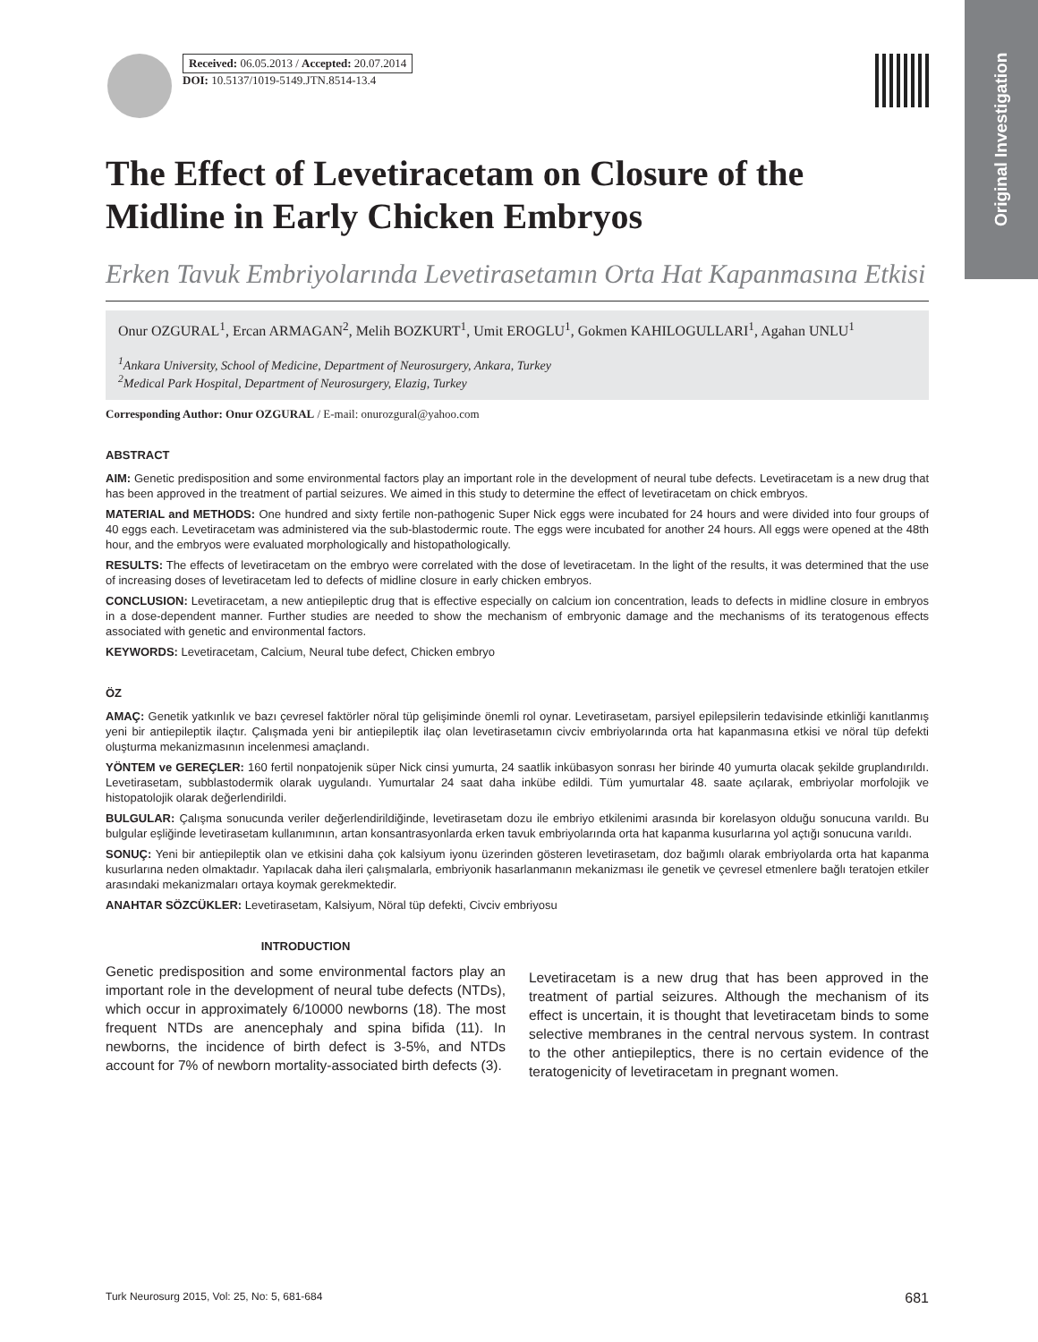Original Investigation
Received: 06.05.2013 / Accepted: 20.07.2014
DOI: 10.5137/1019-5149.JTN.8514-13.4
The Effect of Levetiracetam on Closure of the Midline in Early Chicken Embryos
Erken Tavuk Embriyolarında Levetirasetamın Orta Hat Kapanmasına Etkisi
Onur OZGURAL<sup>1</sup>, Ercan ARMAGAN<sup>2</sup>, Melih BOZKURT<sup>1</sup>, Umit EROGLU<sup>1</sup>, Gokmen KAHILOGULLARI<sup>1</sup>, Agahan UNLU<sup>1</sup>
<sup>1</sup> Ankara University, School of Medicine, Department of Neurosurgery, Ankara, Turkey
<sup>2</sup>Medical Park Hospital, Department of Neurosurgery, Elazig, Turkey
Corresponding Author: Onur OZGURAL / E-mail: onurozgural@yahoo.com
ABSTRACT
AIM: Genetic predisposition and some environmental factors play an important role in the development of neural tube defects. Levetiracetam is a new drug that has been approved in the treatment of partial seizures. We aimed in this study to determine the effect of levetiracetam on chick embryos.
MATERIAL and METHODS: One hundred and sixty fertile non-pathogenic Super Nick eggs were incubated for 24 hours and were divided into four groups of 40 eggs each. Levetiracetam was administered via the sub-blastodermic route. The eggs were incubated for another 24 hours. All eggs were opened at the 48th hour, and the embryos were evaluated morphologically and histopathologically.
RESULTS: The effects of levetiracetam on the embryo were correlated with the dose of levetiracetam. In the light of the results, it was determined that the use of increasing doses of levetiracetam led to defects of midline closure in early chicken embryos.
CONCLUSION: Levetiracetam, a new antiepileptic drug that is effective especially on calcium ion concentration, leads to defects in midline closure in embryos in a dose-dependent manner. Further studies are needed to show the mechanism of embryonic damage and the mechanisms of its teratogenous effects associated with genetic and environmental factors.
KEYWORDS: Levetiracetam, Calcium, Neural tube defect, Chicken embryo
ÖZ
AMAÇ: Genetik yatkınlık ve bazı çevresel faktörler nöral tüp gelişiminde önemli rol oynar. Levetirasetam, parsiyel epilepsilerin tedavisinde etkinliği kanıtlanmış yeni bir antiepileptik ilaçtır. Çalışmada yeni bir antiepileptik ilaç olan levetirasetamın civciv embriyolarında orta hat kapanmasına etkisi ve nöral tüp defekti oluşturma mekanizmasının incelenmesi amaçlandı.
YÖNTEM ve GEREÇLER: 160 fertil nonpatojenik süper Nick cinsi yumurta, 24 saatlik inkübasyon sonrası her birinde 40 yumurta olacak şekilde gruplandırıldı. Levetirasetam, subblastodermik olarak uygulandı. Yumurtalar 24 saat daha inkübe edildi. Tüm yumurtalar 48. saate açılarak, embriyolar morfolojik ve histopatolojik olarak değerlendirildi.
BULGULAR: Çalışma sonucunda veriler değerlendirildiğinde, levetirasetam dozu ile embriyo etkilenimi arasında bir korelasyon olduğu sonucuna varıldı. Bu bulgular eşliğinde levetirasetam kullanımının, artan konsantrasyonlarda erken tavuk embriyolarında orta hat kapanma kusurlarına yol açtığı sonucuna varıldı.
SONUÇ: Yeni bir antiepileptik olan ve etkisini daha çok kalsiyum iyonu üzerinden gösteren levetirasetam, doz bağımlı olarak embriyolarda orta hat kapanma kusurlarına neden olmaktadır. Yapılacak daha ileri çalışmalarla, embriyonik hasarlanmanın mekanizması ile genetik ve çevresel etmenlere bağlı teratojen etkiler arasındaki mekanizmaları ortaya koymak gerekmektedir.
ANAHTAR SÖZCÜKLER: Levetirasetam, Kalsiyum, Nöral tüp defekti, Civciv embriyosu
INTRODUCTION
Genetic predisposition and some environmental factors play an important role in the development of neural tube defects (NTDs), which occur in approximately 6/10000 newborns (18). The most frequent NTDs are anencephaly and spina bifida (11). In newborns, the incidence of birth defect is 3-5%, and NTDs account for 7% of newborn mortality-associated birth defects (3).
Levetiracetam is a new drug that has been approved in the treatment of partial seizures. Although the mechanism of its effect is uncertain, it is thought that levetiracetam binds to some selective membranes in the central nervous system. In contrast to the other antiepileptics, there is no certain evidence of the teratogenicity of levetiracetam in pregnant women.
Turk Neurosurg 2015, Vol: 25, No: 5, 681-684 681